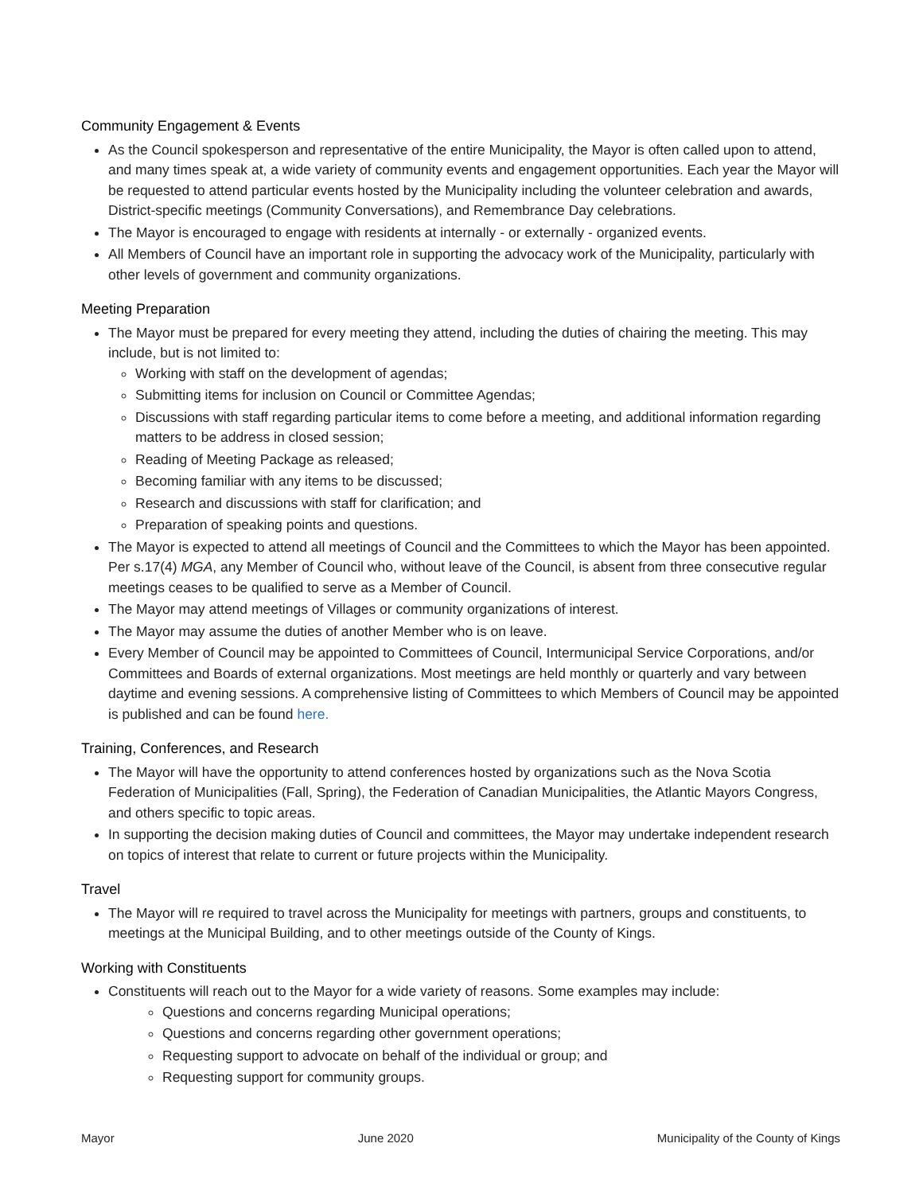Community Engagement & Events
As the Council spokesperson and representative of the entire Municipality, the Mayor is often called upon to attend, and many times speak at, a wide variety of community events and engagement opportunities. Each year the Mayor will be requested to attend particular events hosted by the Municipality including the volunteer celebration and awards, District-specific meetings (Community Conversations), and Remembrance Day celebrations.
The Mayor is encouraged to engage with residents at internally - or externally - organized events.
All Members of Council have an important role in supporting the advocacy work of the Municipality, particularly with other levels of government and community organizations.
Meeting Preparation
The Mayor must be prepared for every meeting they attend, including the duties of chairing the meeting. This may include, but is not limited to:
Working with staff on the development of agendas;
Submitting items for inclusion on Council or Committee Agendas;
Discussions with staff regarding particular items to come before a meeting, and additional information regarding matters to be address in closed session;
Reading of Meeting Package as released;
Becoming familiar with any items to be discussed;
Research and discussions with staff for clarification; and
Preparation of speaking points and questions.
The Mayor is expected to attend all meetings of Council and the Committees to which the Mayor has been appointed. Per s.17(4) MGA, any Member of Council who, without leave of the Council, is absent from three consecutive regular meetings ceases to be qualified to serve as a Member of Council.
The Mayor may attend meetings of Villages or community organizations of interest.
The Mayor may assume the duties of another Member who is on leave.
Every Member of Council may be appointed to Committees of Council, Intermunicipal Service Corporations, and/or Committees and Boards of external organizations. Most meetings are held monthly or quarterly and vary between daytime and evening sessions. A comprehensive listing of Committees to which Members of Council may be appointed is published and can be found here.
Training, Conferences, and Research
The Mayor will have the opportunity to attend conferences hosted by organizations such as the Nova Scotia Federation of Municipalities (Fall, Spring), the Federation of Canadian Municipalities, the Atlantic Mayors Congress, and others specific to topic areas.
In supporting the decision making duties of Council and committees, the Mayor may undertake independent research on topics of interest that relate to current or future projects within the Municipality.
Travel
The Mayor will re required to travel across the Municipality for meetings with partners, groups and constituents, to meetings at the Municipal Building, and to other meetings outside of the County of Kings.
Working with Constituents
Constituents will reach out to the Mayor for a wide variety of reasons. Some examples may include:
Questions and concerns regarding Municipal operations;
Questions and concerns regarding other government operations;
Requesting support to advocate on behalf of the individual or group; and
Requesting support for community groups.
Mayor June 2020 Municipality of the County of Kings